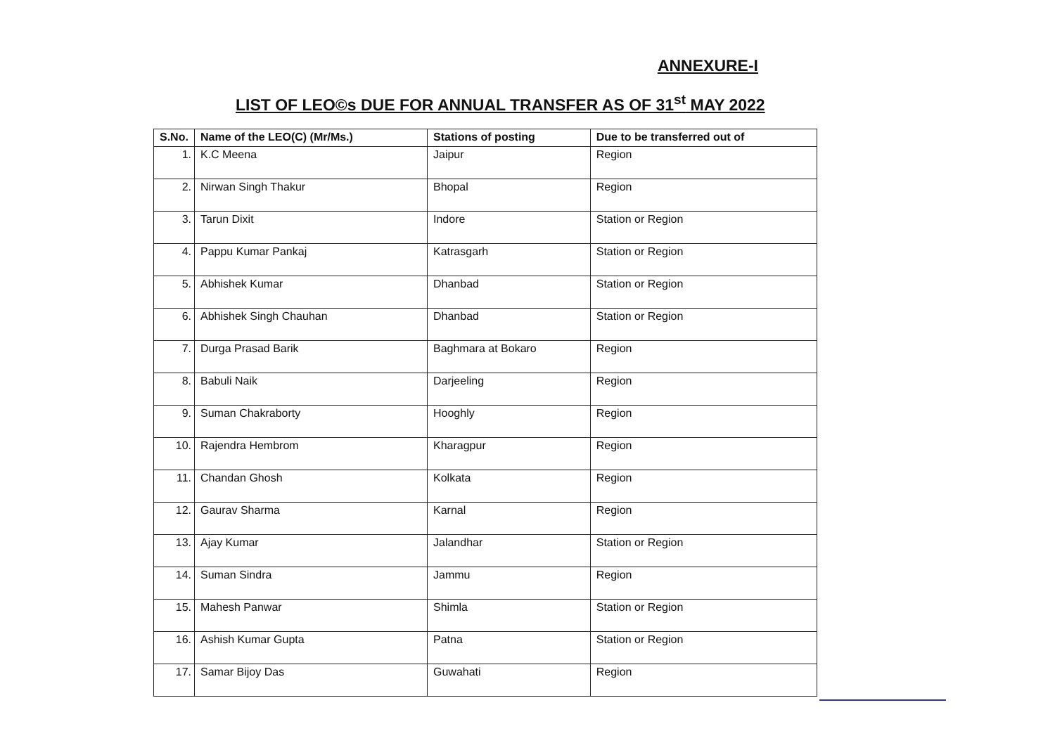ANNEXURE-I
LIST OF LEO©s DUE FOR ANNUAL TRANSFER AS OF 31<sup>st</sup> MAY 2022
| S.No. | Name of the LEO(C) (Mr/Ms.) | Stations of posting | Due to be transferred out of |
| --- | --- | --- | --- |
| 1. | K.C Meena | Jaipur | Region |
| 2. | Nirwan Singh Thakur | Bhopal | Region |
| 3. | Tarun Dixit | Indore | Station or Region |
| 4. | Pappu Kumar Pankaj | Katrasgarh | Station or Region |
| 5. | Abhishek Kumar | Dhanbad | Station or Region |
| 6. | Abhishek Singh Chauhan | Dhanbad | Station or Region |
| 7. | Durga Prasad Barik | Baghmara at Bokaro | Region |
| 8. | Babuli Naik | Darjeeling | Region |
| 9. | Suman Chakraborty | Hooghly | Region |
| 10. | Rajendra Hembrom | Kharagpur | Region |
| 11. | Chandan Ghosh | Kolkata | Region |
| 12. | Gaurav Sharma | Karnal | Region |
| 13. | Ajay Kumar | Jalandhar | Station or Region |
| 14. | Suman Sindra | Jammu | Region |
| 15. | Mahesh Panwar | Shimla | Station or Region |
| 16. | Ashish Kumar Gupta | Patna | Station or Region |
| 17. | Samar Bijoy Das | Guwahati | Region |